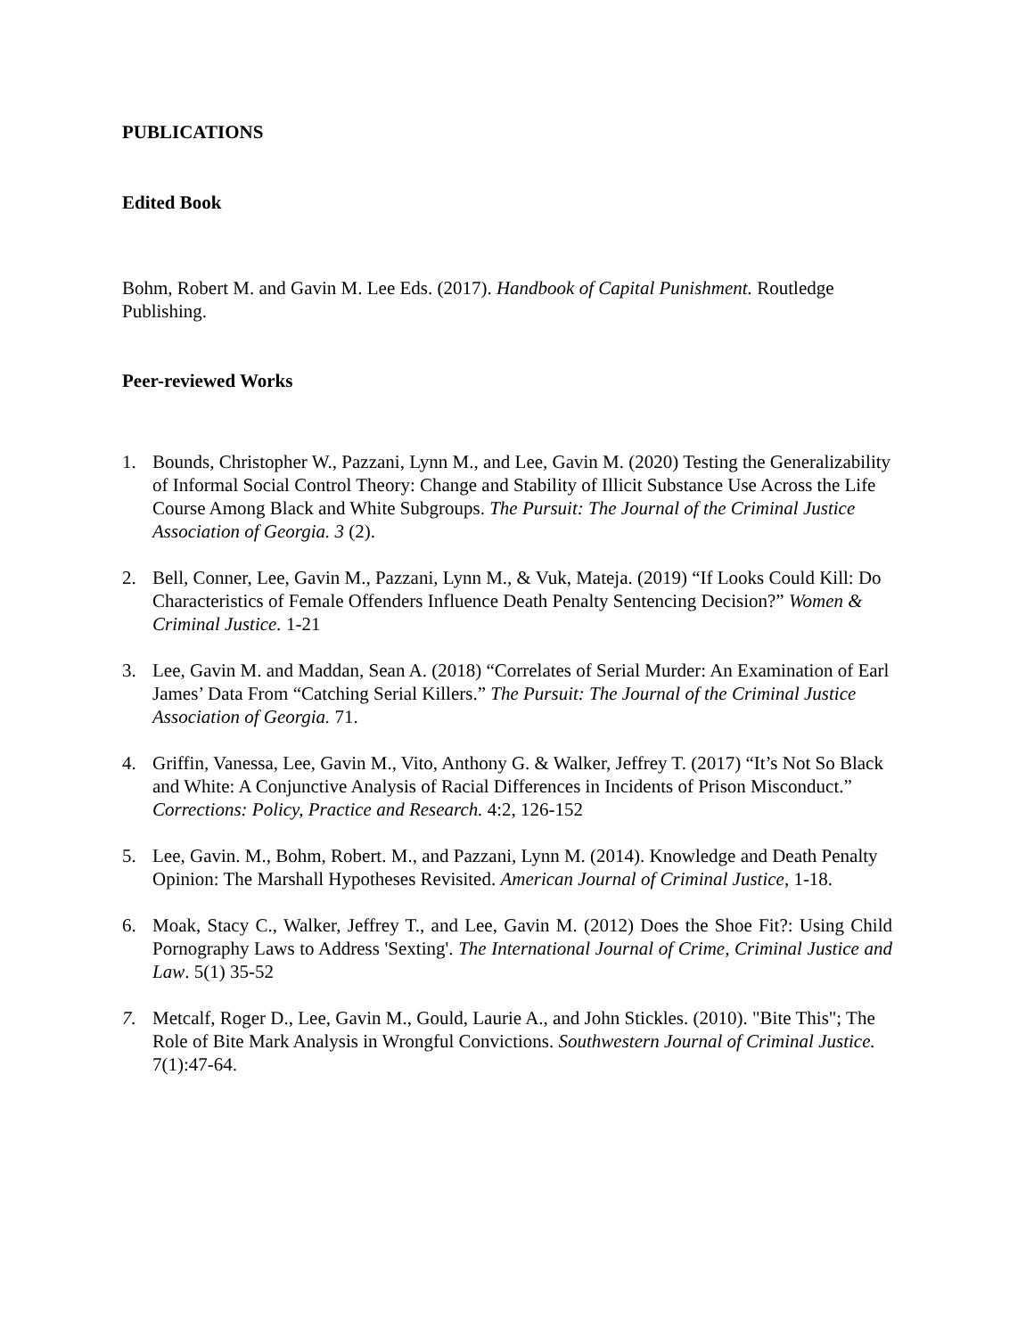PUBLICATIONS
Edited Book
Bohm, Robert M. and Gavin M. Lee Eds. (2017). Handbook of Capital Punishment. Routledge Publishing.
Peer-reviewed Works
1. Bounds, Christopher W., Pazzani, Lynn M., and Lee, Gavin M. (2020) Testing the Generalizability of Informal Social Control Theory: Change and Stability of Illicit Substance Use Across the Life Course Among Black and White Subgroups. The Pursuit: The Journal of the Criminal Justice Association of Georgia. 3 (2).
2. Bell, Conner, Lee, Gavin M., Pazzani, Lynn M., & Vuk, Mateja. (2019) “If Looks Could Kill: Do Characteristics of Female Offenders Influence Death Penalty Sentencing Decision?” Women & Criminal Justice. 1-21
3. Lee, Gavin M. and Maddan, Sean A. (2018) “Correlates of Serial Murder: An Examination of Earl James’ Data From “Catching Serial Killers.” The Pursuit: The Journal of the Criminal Justice Association of Georgia. 71.
4. Griffin, Vanessa, Lee, Gavin M., Vito, Anthony G. & Walker, Jeffrey T. (2017) “It’s Not So Black and White: A Conjunctive Analysis of Racial Differences in Incidents of Prison Misconduct.” Corrections: Policy, Practice and Research. 4:2, 126-152
5. Lee, Gavin. M., Bohm, Robert. M., and Pazzani, Lynn M. (2014). Knowledge and Death Penalty Opinion: The Marshall Hypotheses Revisited. American Journal of Criminal Justice, 1-18.
6. Moak, Stacy C., Walker, Jeffrey T., and Lee, Gavin M. (2012) Does the Shoe Fit?: Using Child Pornography Laws to Address 'Sexting'. The International Journal of Crime, Criminal Justice and Law. 5(1) 35-52
7. Metcalf, Roger D., Lee, Gavin M., Gould, Laurie A., and John Stickles. (2010). "Bite This"; The Role of Bite Mark Analysis in Wrongful Convictions. Southwestern Journal of Criminal Justice. 7(1):47-64.